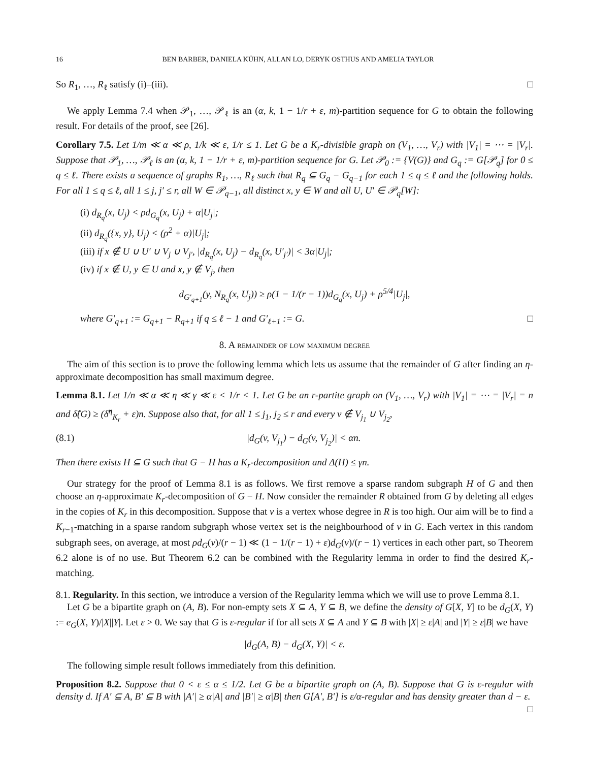16 BEN BARBER, DANIELA KÜHN, ALLAN LO, DERYK OSTHUS AND AMELIA TAYLOR
So R<sub>1</sub>, …, R<sub>ℓ</sub> satisfy (i)–(iii). □
We apply Lemma 7.4 when 𝒫<sub>1</sub>, …, 𝒫<sub>ℓ</sub> is an (α, k, 1 − 1/r + ε, m)-partition sequence for G to obtain the following result. For details of the proof, see [26].
Corollary 7.5. Let 1/m ≪ α ≪ ρ, 1/k ≪ ε, 1/r ≤ 1. Let G be a K<sub>r</sub>-divisible graph on (V<sub>1</sub>, …, V<sub>r</sub>) with |V<sub>1</sub>| = ⋯ = |V<sub>r</sub>|. Suppose that 𝒫<sub>1</sub>, …, 𝒫<sub>ℓ</sub> is an (α, k, 1 − 1/r + ε, m)-partition sequence for G. Let 𝒫<sub>0</sub> := {V(G)} and G<sub>q</sub> := G[𝒫<sub>q</sub>] for 0 ≤ q ≤ ℓ. There exists a sequence of graphs R<sub>1</sub>, …, R<sub>ℓ</sub> such that R<sub>q</sub> ⊆ G<sub>q</sub> − G<sub>q−1</sub> for each 1 ≤ q ≤ ℓ and the following holds. For all 1 ≤ q ≤ ℓ, all 1 ≤ j, j′ ≤ r, all W ∈ 𝒫<sub>q−1</sub>, all distinct x, y ∈ W and all U, U′ ∈ 𝒫<sub>q</sub>[W]:
(i) d<sub>R<sub>q</sub></sub>(x, U<sub>j</sub>) < ρd<sub>G<sub>q</sub></sub>(x, U<sub>j</sub>) + α|U<sub>j</sub>|;
(ii) d<sub>R<sub>q</sub></sub>({x, y}, U<sub>j</sub>) < (ρ<sup>2</sup> + α)|U<sub>j</sub>|;
(iii) if x ∉ U ∪ U′ ∪ V<sub>j</sub> ∪ V<sub>j′</sub>, |d<sub>R<sub>q</sub></sub>(x, U<sub>j</sub>) − d<sub>R<sub>q</sub></sub>(x, U′<sub>j′</sub>)| < 3α|U<sub>j</sub>|;
(iv) if x ∉ U, y ∈ U and x, y ∉ V<sub>j</sub>, then
d<sub>G′<sub>q+1</sub></sub>(y, N<sub>R<sub>q</sub></sub>(x, U<sub>j</sub>)) ≥ ρ(1 − 1/(r − 1))d<sub>G<sub>q</sub></sub>(x, U<sub>j</sub>) + ρ<sup>5/4</sup>|U<sub>j</sub>|,
where G′<sub>q+1</sub> := G<sub>q+1</sub> − R<sub>q+1</sub> if q ≤ ℓ − 1 and G′<sub>ℓ+1</sub> := G. □
8. A remainder of low maximum degree
The aim of this section is to prove the following lemma which lets us assume that the remainder of G after finding an η-approximate decomposition has small maximum degree.
Lemma 8.1. Let 1/n ≪ α ≪ η ≪ γ ≪ ε < 1/r < 1. Let G be an r-partite graph on (V<sub>1</sub>, …, V<sub>r</sub>) with |V<sub>1</sub>| = ⋯ = |V<sub>r</sub>| = n and δ̂(G) ≥ (δ̂<sup>η</sup><sub>K<sub>r</sub></sub> + ε)n. Suppose also that, for all 1 ≤ j<sub>1</sub>, j<sub>2</sub> ≤ r and every v ∉ V<sub>j<sub>1</sub></sub> ∪ V<sub>j<sub>2</sub></sub>,
(8.1) |d<sub>G</sub>(v, V<sub>j<sub>1</sub></sub>) − d<sub>G</sub>(v, V<sub>j<sub>2</sub></sub>)| < αn.
Then there exists H ⊆ G such that G − H has a K<sub>r</sub>-decomposition and Δ(H) ≤ γn.
Our strategy for the proof of Lemma 8.1 is as follows. We first remove a sparse random subgraph H of G and then choose an η-approximate K<sub>r</sub>-decomposition of G − H. Now consider the remainder R obtained from G by deleting all edges in the copies of K<sub>r</sub> in this decomposition. Suppose that v is a vertex whose degree in R is too high. Our aim will be to find a K<sub>r−1</sub>-matching in a sparse random subgraph whose vertex set is the neighbourhood of v in G. Each vertex in this random subgraph sees, on average, at most ρd<sub>G</sub>(v)/(r − 1) ≪ (1 − 1/(r − 1) + ε)d<sub>G</sub>(v)/(r − 1) vertices in each other part, so Theorem 6.2 alone is of no use. But Theorem 6.2 can be combined with the Regularity lemma in order to find the desired K<sub>r</sub>-matching.
8.1. Regularity. In this section, we introduce a version of the Regularity lemma which we will use to prove Lemma 8.1.
Let G be a bipartite graph on (A, B). For non-empty sets X ⊆ A, Y ⊆ B, we define the density of G[X, Y] to be d<sub>G</sub>(X, Y) := e<sub>G</sub>(X, Y)/|X||Y|. Let ε > 0. We say that G is ε-regular if for all sets X ⊆ A and Y ⊆ B with |X| ≥ ε|A| and |Y| ≥ ε|B| we have
|d<sub>G</sub>(A, B) − d<sub>G</sub>(X, Y)| < ε.
The following simple result follows immediately from this definition.
Proposition 8.2. Suppose that 0 < ε ≤ α ≤ 1/2. Let G be a bipartite graph on (A, B). Suppose that G is ε-regular with density d. If A′ ⊆ A, B′ ⊆ B with |A′| ≥ α|A| and |B′| ≥ α|B| then G[A′, B′] is ε/α-regular and has density greater than d − ε. □